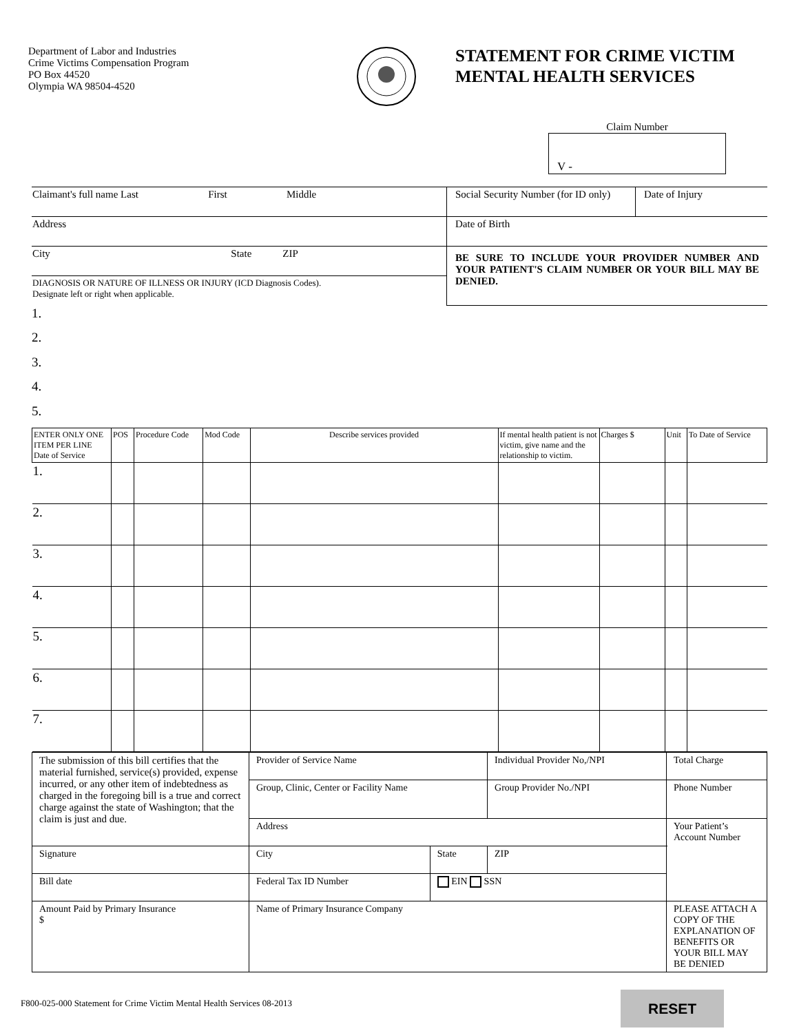Department of Labor and Industries
Crime Victims Compensation Program
PO Box 44520
Olympia WA 98504-4520
STATEMENT FOR CRIME VICTIM
MENTAL HEALTH SERVICES
Claim Number
V -
| Claimant's full name Last First Middle | Social Security Number (for ID only) | Date of Injury |
| Address | Date of Birth | |
| City State ZIP | BE SURE TO INCLUDE YOUR PROVIDER NUMBER AND YOUR PATIENT'S CLAIM NUMBER OR YOUR BILL MAY BE DENIED. | |
| DIAGNOSIS OR NATURE OF ILLNESS OR INJURY (ICD Diagnosis Codes). Designate left or right when applicable. | | |
1.
2.
3.
4.
5.
| ENTER ONLY ONE ITEM PER LINE Date of Service | POS | Procedure Code | Mod Code | Describe services provided | If mental health patient is not victim, give name and the relationship to victim. | Charges $ | Unit | To Date of Service |
| --- | --- | --- | --- | --- | --- | --- | --- | --- |
| 1. | | | | | | | | |
| 2. | | | | | | | | |
| 3. | | | | | | | | |
| 4. | | | | | | | | |
| 5. | | | | | | | | |
| 6. | | | | | | | | |
| 7. | | | | | | | | |
| The submission of this bill certifies that the material furnished, service(s) provided, expense incurred, or any other item of indebtedness as charged in the foregoing bill is a true and correct charge against the state of Washington; that the claim is just and due. | Provider of Service Name | | Individual Provider No,/NPI | Total Charge |
| | Group, Clinic, Center or Facility Name | | Group Provider No./NPI | Phone Number |
| | Address | | | Your Patient’s Account Number |
| Signature | City | State | ZIP | |
| Bill date | Federal Tax ID Number | EIN SSN | | |
| Amount Paid by Primary Insurance $ | Name of Primary Insurance Company | | | PLEASE ATTACH A COPY OF THE EXPLANATION OF BENEFITS OR YOUR BILL MAY BE DENIED |
F800-025-000 Statement for Crime Victim Mental Health Services 08-2013
RESET